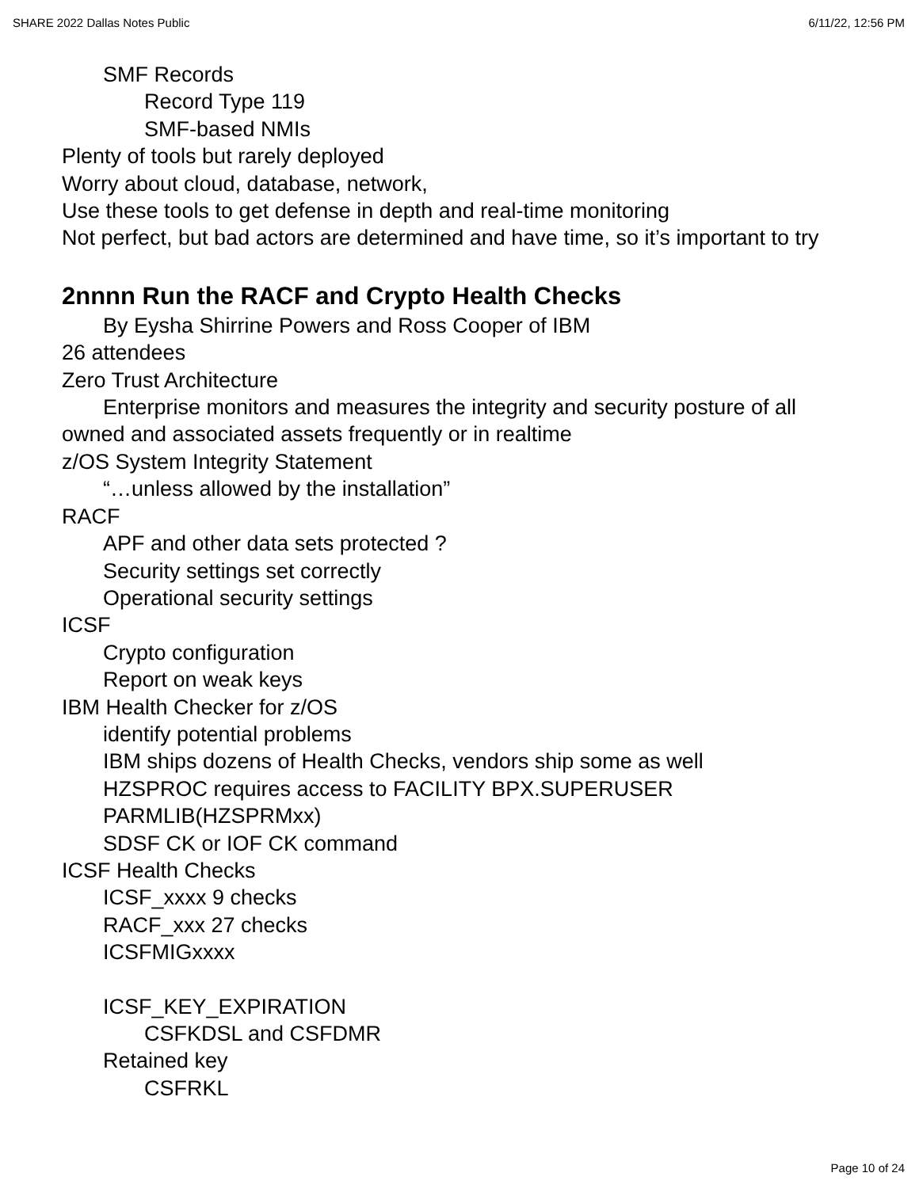SHARE 2022 Dallas Notes Public 6/11/22, 12:56 PM
SMF Records
Record Type 119
SMF-based NMIs
Plenty of tools but rarely deployed
Worry about cloud, database, network,
Use these tools to get defense in depth and real-time monitoring
Not perfect, but bad actors are determined and have time, so it’s important to try
2nnnn Run the RACF and Crypto Health Checks
By Eysha Shirrine Powers and Ross Cooper of IBM
26 attendees
Zero Trust Architecture
Enterprise monitors and measures the integrity and security posture of all owned and associated assets frequently or in realtime
z/OS System Integrity Statement
“…unless allowed by the installation”
RACF
APF and other data sets protected ?
Security settings set correctly
Operational security settings
ICSF
Crypto configuration
Report on weak keys
IBM Health Checker for z/OS
identify potential problems
IBM ships dozens of Health Checks, vendors ship some as well
HZSPROC requires access to FACILITY BPX.SUPERUSER
PARMLIB(HZSPRMxx)
SDSF CK or IOF CK command
ICSF Health Checks
ICSF_xxxx 9 checks
RACF_xxx 27 checks
ICSFMIGxxxx
ICSF_KEY_EXPIRATION
CSFKDSL and CSFDMR
Retained key
CSFRKL
Page 10 of 24